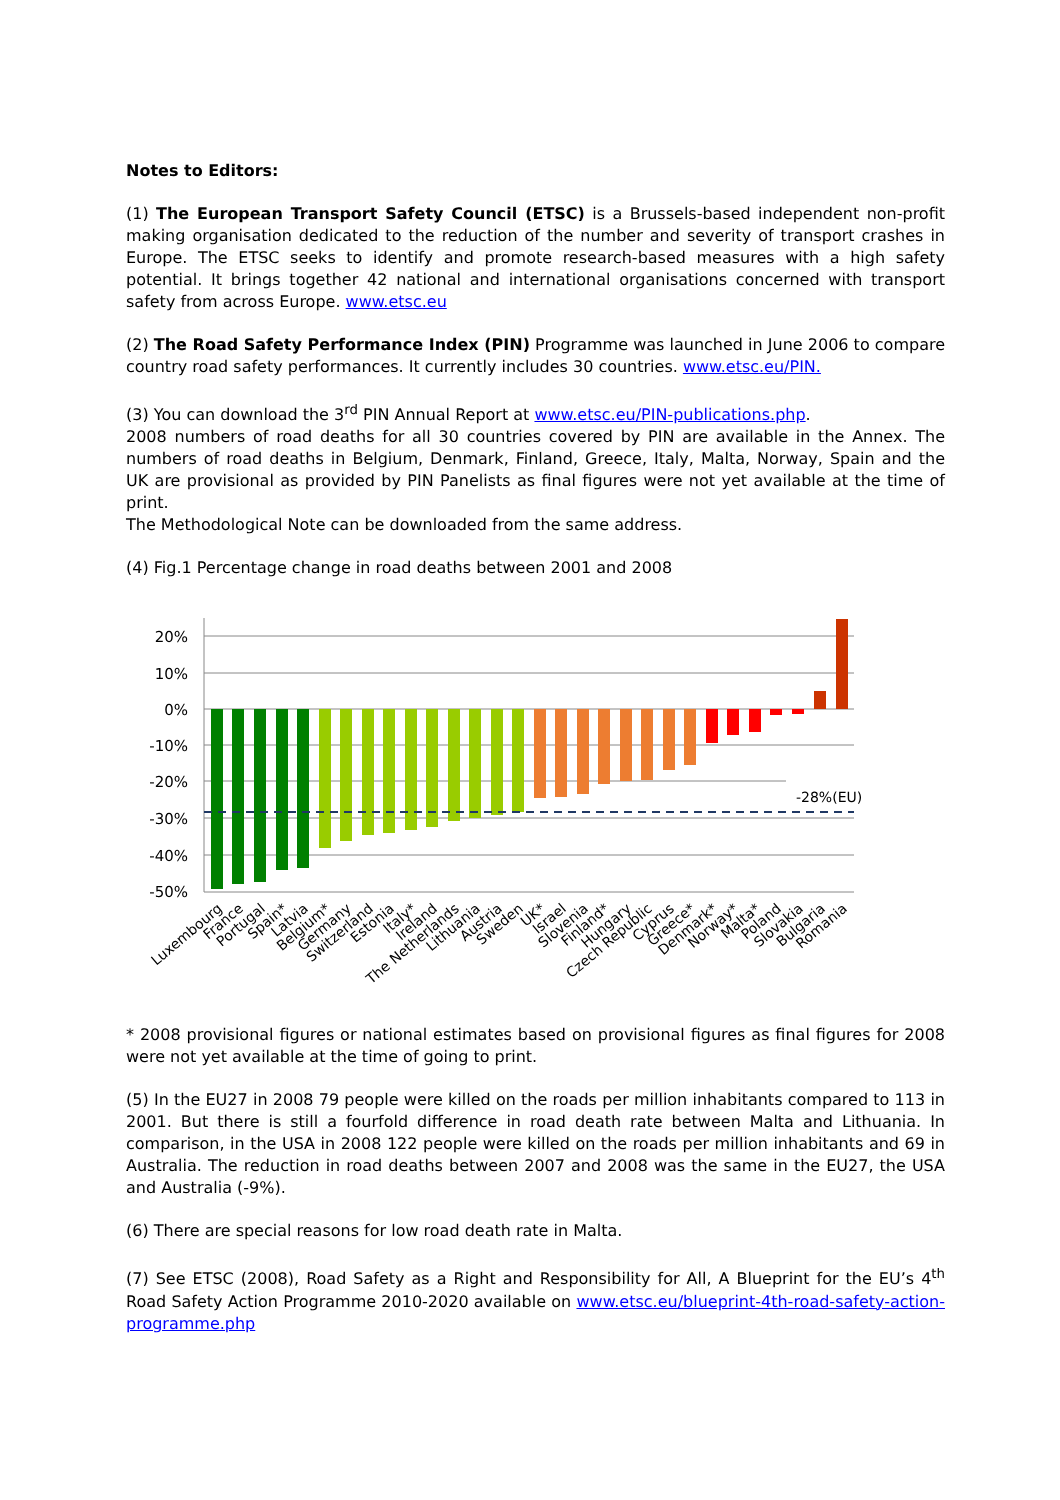Notes to Editors:
(1) The European Transport Safety Council (ETSC) is a Brussels-based independent non-profit making organisation dedicated to the reduction of the number and severity of transport crashes in Europe. The ETSC seeks to identify and promote research-based measures with a high safety potential. It brings together 42 national and international organisations concerned with transport safety from across Europe. www.etsc.eu
(2) The Road Safety Performance Index (PIN) Programme was launched in June 2006 to compare country road safety performances. It currently includes 30 countries. www.etsc.eu/PIN.
(3) You can download the 3<sup>rd</sup> PIN Annual Report at www.etsc.eu/PIN-publications.php.
2008 numbers of road deaths for all 30 countries covered by PIN are available in the Annex. The numbers of road deaths in Belgium, Denmark, Finland, Greece, Italy, Malta, Norway, Spain and the UK are provisional as provided by PIN Panelists as final figures were not yet available at the time of print.
The Methodological Note can be downloaded from the same address.
(4) Fig.1 Percentage change in road deaths between 2001 and 2008
20%
10%
0%
-10%
-20%
-30%
-40%
-50%
-28%(EU)
Luxembourg
France
Portugal
Spain*
Latvia
Belgium*
Germany
Switzerland
Estonia
Italy*
Ireland
The Netherlands
Lithuania
Austria
Sweden
UK*
Israel
Slovenia
Finland*
Hungary
Czech Republic
Cyprus
Greece*
Denmark*
Norway*
Malta*
Poland
Slovakia
Bulgaria
Romania
* 2008 provisional figures or national estimates based on provisional figures as final figures for 2008 were not yet available at the time of going to print.
(5) In the EU27 in 2008 79 people were killed on the roads per million inhabitants compared to 113 in 2001. But there is still a fourfold difference in road death rate between Malta and Lithuania. In comparison, in the USA in 2008 122 people were killed on the roads per million inhabitants and 69 in Australia. The reduction in road deaths between 2007 and 2008 was the same in the EU27, the USA and Australia (-9%).
(6) There are special reasons for low road death rate in Malta.
(7) See ETSC (2008), Road Safety as a Right and Responsibility for All, A Blueprint for the EU’s 4<sup>th</sup> Road Safety Action Programme 2010-2020 available on www.etsc.eu/blueprint-4th-road-safety-action-programme.php